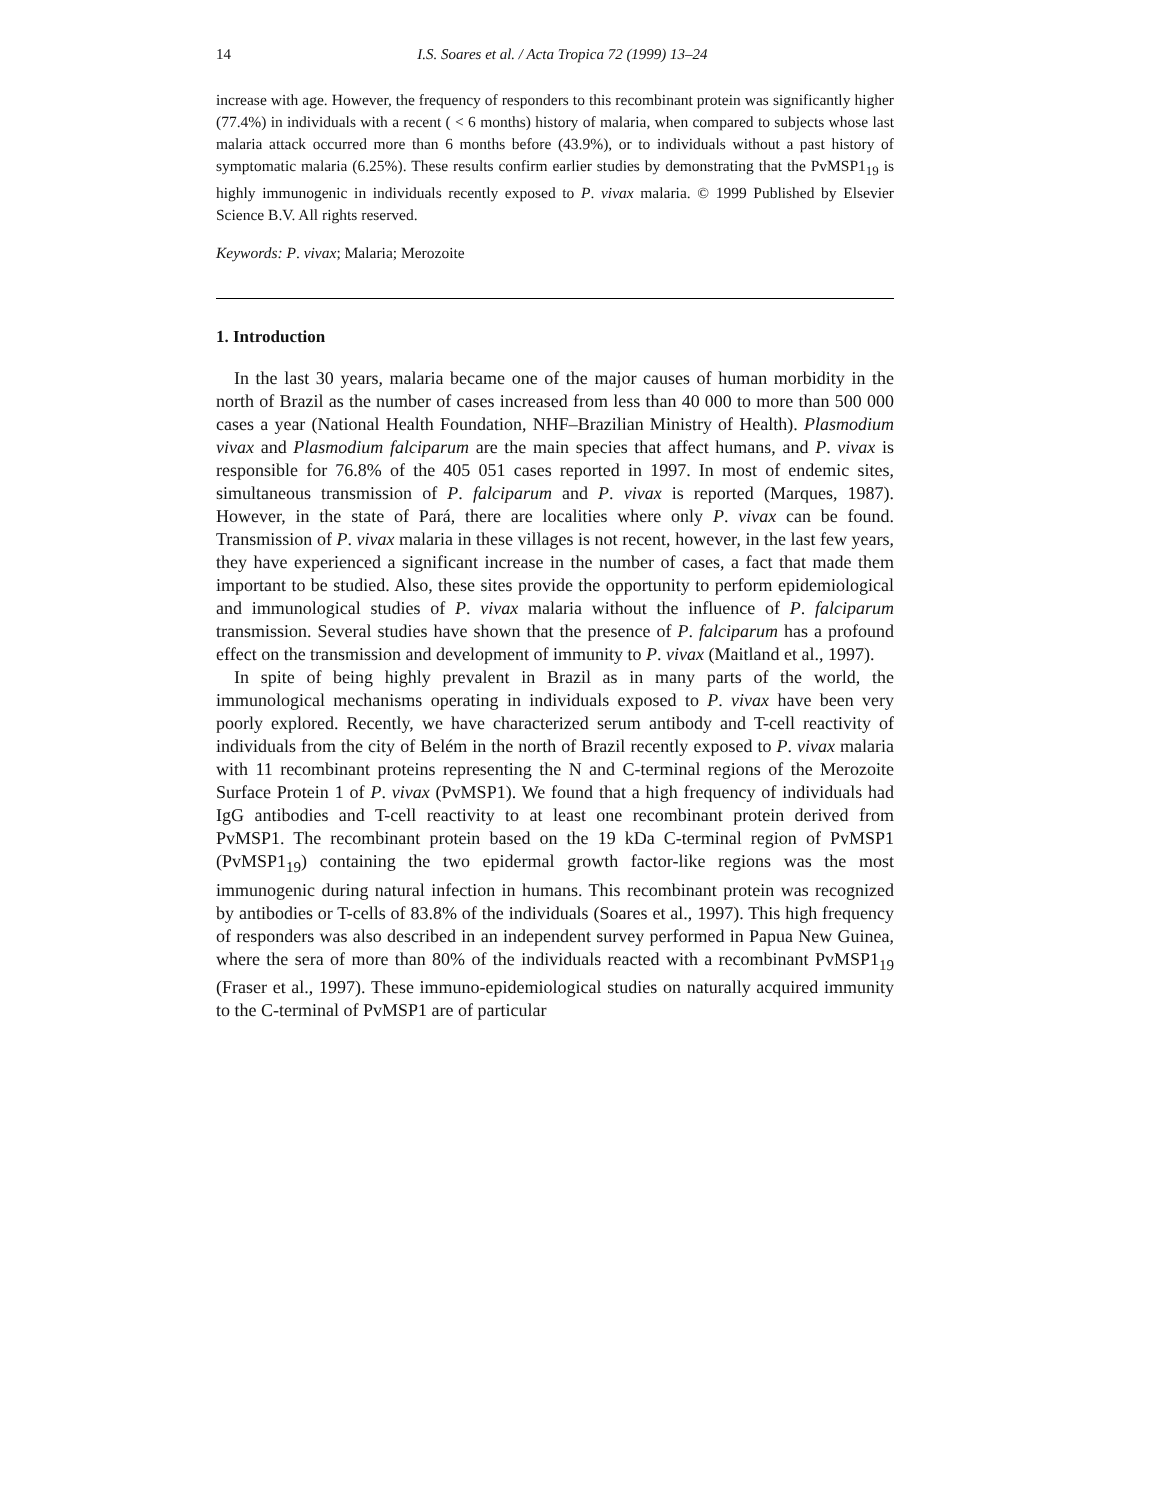14 I.S. Soares et al. / Acta Tropica 72 (1999) 13–24
increase with age. However, the frequency of responders to this recombinant protein was significantly higher (77.4%) in individuals with a recent ( < 6 months) history of malaria, when compared to subjects whose last malaria attack occurred more than 6 months before (43.9%), or to individuals without a past history of symptomatic malaria (6.25%). These results confirm earlier studies by demonstrating that the PvMSP1<sub>19</sub> is highly immunogenic in individuals recently exposed to P. vivax malaria. © 1999 Published by Elsevier Science B.V. All rights reserved.
Keywords: P. vivax; Malaria; Merozoite
1. Introduction
In the last 30 years, malaria became one of the major causes of human morbidity in the north of Brazil as the number of cases increased from less than 40 000 to more than 500 000 cases a year (National Health Foundation, NHF–Brazilian Ministry of Health). Plasmodium vivax and Plasmodium falciparum are the main species that affect humans, and P. vivax is responsible for 76.8% of the 405 051 cases reported in 1997. In most of endemic sites, simultaneous transmission of P. falciparum and P. vivax is reported (Marques, 1987). However, in the state of Pará, there are localities where only P. vivax can be found. Transmission of P. vivax malaria in these villages is not recent, however, in the last few years, they have experienced a significant increase in the number of cases, a fact that made them important to be studied. Also, these sites provide the opportunity to perform epidemiological and immunological studies of P. vivax malaria without the influence of P. falciparum transmission. Several studies have shown that the presence of P. falciparum has a profound effect on the transmission and development of immunity to P. vivax (Maitland et al., 1997).
In spite of being highly prevalent in Brazil as in many parts of the world, the immunological mechanisms operating in individuals exposed to P. vivax have been very poorly explored. Recently, we have characterized serum antibody and T-cell reactivity of individuals from the city of Belém in the north of Brazil recently exposed to P. vivax malaria with 11 recombinant proteins representing the N and C-terminal regions of the Merozoite Surface Protein 1 of P. vivax (PvMSP1). We found that a high frequency of individuals had IgG antibodies and T-cell reactivity to at least one recombinant protein derived from PvMSP1. The recombinant protein based on the 19 kDa C-terminal region of PvMSP1 (PvMSP1<sub>19</sub>) containing the two epidermal growth factor-like regions was the most immunogenic during natural infection in humans. This recombinant protein was recognized by antibodies or T-cells of 83.8% of the individuals (Soares et al., 1997). This high frequency of responders was also described in an independent survey performed in Papua New Guinea, where the sera of more than 80% of the individuals reacted with a recombinant PvMSP1<sub>19</sub> (Fraser et al., 1997). These immuno-epidemiological studies on naturally acquired immunity to the C-terminal of PvMSP1 are of particular